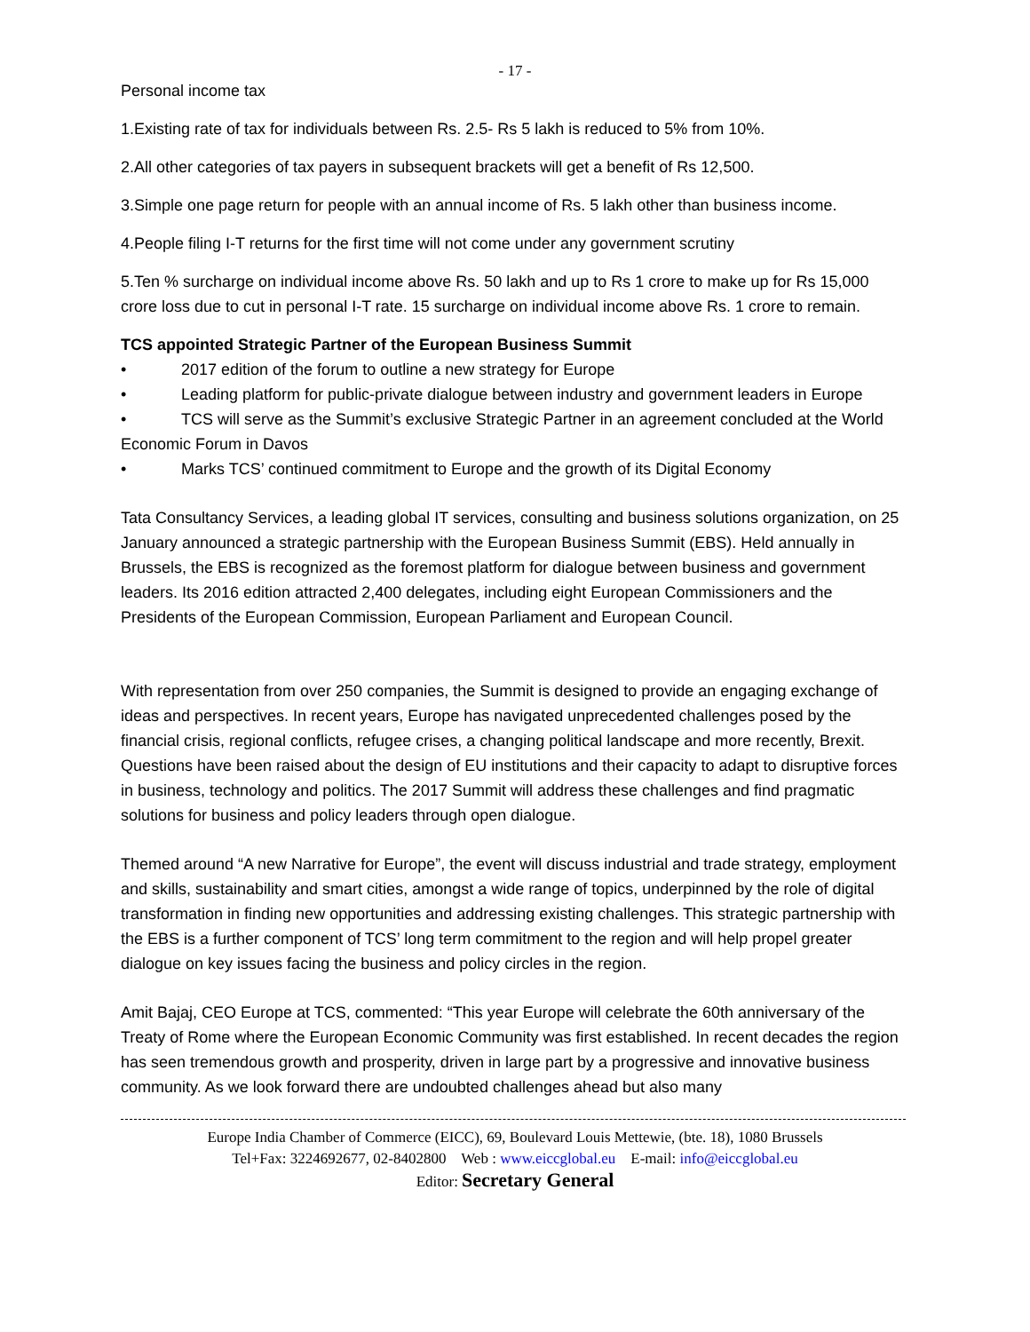- 17 -
Personal income tax
1.Existing rate of tax for individuals between Rs. 2.5- Rs 5 lakh is reduced to 5% from 10%.
2.All other categories of tax payers in subsequent brackets will get a benefit of Rs 12,500.
3.Simple one page return for people with an annual income of Rs. 5 lakh other than business income.
4.People filing I-T returns for the first time will not come under any government scrutiny
5.Ten % surcharge on individual income above Rs. 50 lakh and up to Rs 1 crore to make up for Rs 15,000 crore loss due to cut in personal I-T rate. 15 surcharge on individual income above Rs. 1 crore to remain.
TCS appointed Strategic Partner of the European Business Summit
• 2017 edition of the forum to outline a new strategy for Europe
• Leading platform for public-private dialogue between industry and government leaders in Europe
• TCS will serve as the Summit’s exclusive Strategic Partner in an agreement concluded at the World Economic Forum in Davos
• Marks TCS’ continued commitment to Europe and the growth of its Digital Economy
Tata Consultancy Services, a leading global IT services, consulting and business solutions organization, on 25 January announced a strategic partnership with the European Business Summit (EBS). Held annually in Brussels, the EBS is recognized as the foremost platform for dialogue between business and government leaders. Its 2016 edition attracted 2,400 delegates, including eight European Commissioners and the Presidents of the European Commission, European Parliament and European Council.
With representation from over 250 companies, the Summit is designed to provide an engaging exchange of ideas and perspectives. In recent years, Europe has navigated unprecedented challenges posed by the financial crisis, regional conflicts, refugee crises, a changing political landscape and more recently, Brexit. Questions have been raised about the design of EU institutions and their capacity to adapt to disruptive forces in business, technology and politics. The 2017 Summit will address these challenges and find pragmatic solutions for business and policy leaders through open dialogue.
Themed around “A new Narrative for Europe”, the event will discuss industrial and trade strategy, employment and skills, sustainability and smart cities, amongst a wide range of topics, underpinned by the role of digital transformation in finding new opportunities and addressing existing challenges. This strategic partnership with the EBS is a further component of TCS’ long term commitment to the region and will help propel greater dialogue on key issues facing the business and policy circles in the region.
Amit Bajaj, CEO Europe at TCS, commented: “This year Europe will celebrate the 60th anniversary of the Treaty of Rome where the European Economic Community was first established. In recent decades the region has seen tremendous growth and prosperity, driven in large part by a progressive and innovative business community. As we look forward there are undoubted challenges ahead but also many
Europe India Chamber of Commerce (EICC), 69, Boulevard Louis Mettewie, (bte. 18), 1080 Brussels
Tel+Fax: 3224692677, 02-8402800 Web : www.eiccglobal.eu E-mail: info@eiccglobal.eu
Editor: Secretary General